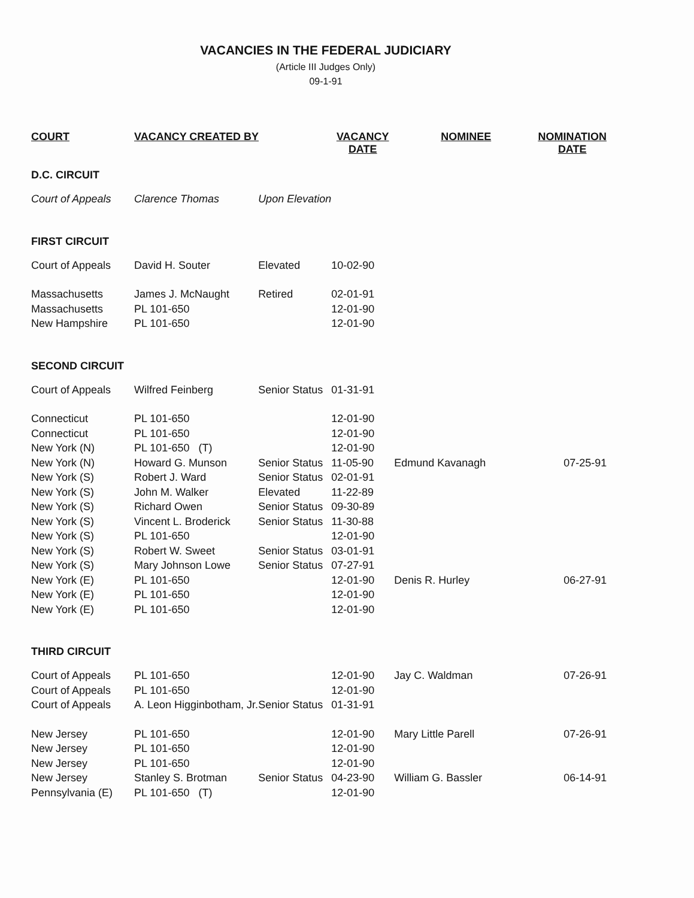VACANCIES IN THE FEDERAL JUDICIARY
(Article III Judges Only)
09-1-91
| COURT | VACANCY CREATED BY | | VACANCY DATE | NOMINEE | NOMINATION DATE |
| --- | --- | --- | --- | --- | --- |
| D.C. CIRCUIT | | | | | |
| Court of Appeals | Clarence Thomas | Upon Elevation | | | |
| FIRST CIRCUIT | | | | | |
| Court of Appeals | David H. Souter | Elevated | 10-02-90 | | |
| Massachusetts | James J. McNaught | Retired | 02-01-91 | | |
| Massachusetts | PL 101-650 | | 12-01-90 | | |
| New Hampshire | PL 101-650 | | 12-01-90 | | |
| SECOND CIRCUIT | | | | | |
| Court of Appeals | Wilfred Feinberg | Senior Status | 01-31-91 | | |
| Connecticut | PL 101-650 | | 12-01-90 | | |
| Connecticut | PL 101-650 | | 12-01-90 | | |
| New York (N) | PL 101-650 (T) | | 12-01-90 | | |
| New York (N) | Howard G. Munson | Senior Status | 11-05-90 | Edmund Kavanagh | 07-25-91 |
| New York (S) | Robert J. Ward | Senior Status | 02-01-91 | | |
| New York (S) | John M. Walker | Elevated | 11-22-89 | | |
| New York (S) | Richard Owen | Senior Status | 09-30-89 | | |
| New York (S) | Vincent L. Broderick | Senior Status | 11-30-88 | | |
| New York (S) | PL 101-650 | | 12-01-90 | | |
| New York (S) | Robert W. Sweet | Senior Status | 03-01-91 | | |
| New York (S) | Mary Johnson Lowe | Senior Status | 07-27-91 | | |
| New York (E) | PL 101-650 | | 12-01-90 | Denis R. Hurley | 06-27-91 |
| New York (E) | PL 101-650 | | 12-01-90 | | |
| New York (E) | PL 101-650 | | 12-01-90 | | |
| THIRD CIRCUIT | | | | | |
| Court of Appeals | PL 101-650 | | 12-01-90 | Jay C. Waldman | 07-26-91 |
| Court of Appeals | PL 101-650 | | 12-01-90 | | |
| Court of Appeals | A. Leon Higginbotham, Jr. | Senior Status | 01-31-91 | | |
| New Jersey | PL 101-650 | | 12-01-90 | Mary Little Parell | 07-26-91 |
| New Jersey | PL 101-650 | | 12-01-90 | | |
| New Jersey | PL 101-650 | | 12-01-90 | | |
| New Jersey | Stanley S. Brotman | Senior Status | 04-23-90 | William G. Bassler | 06-14-91 |
| Pennsylvania (E) | PL 101-650 (T) | | 12-01-90 | | |